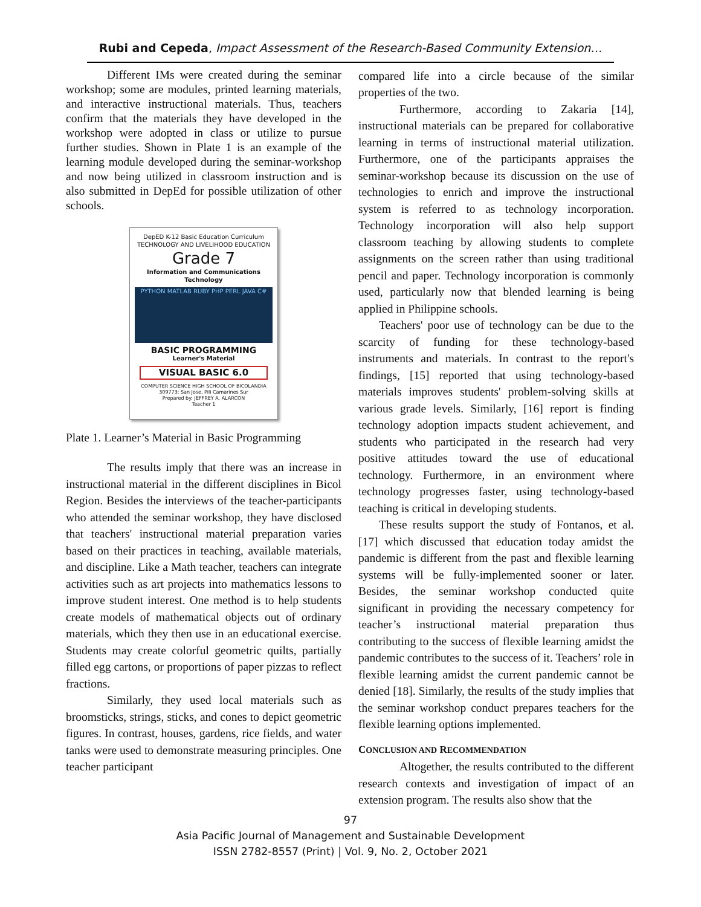Rubi and Cepeda, Impact Assessment of the Research-Based Community Extension…
Different IMs were created during the seminar workshop; some are modules, printed learning materials, and interactive instructional materials. Thus, teachers confirm that the materials they have developed in the workshop were adopted in class or utilize to pursue further studies. Shown in Plate 1 is an example of the learning module developed during the seminar-workshop and now being utilized in classroom instruction and is also submitted in DepEd for possible utilization of other schools.
DepED K-12 Basic Education Curriculum
TECHNOLOGY AND LIVELIHOOD EDUCATION
Grade 7
Information and Communications Technology
PYTHON MATLAB RUBY PHP PERL JAVA C#
BASIC PROGRAMMING
Learner's Material
VISUAL BASIC 6.0
COMPUTER SCIENCE HIGH SCHOOL OF BICOLANDIA
309773: San Jose, Pili Camarines Sur
Prepared by: JEFFREY A. ALARCON
Teacher 1
Plate 1. Learner’s Material in Basic Programming
The results imply that there was an increase in instructional material in the different disciplines in Bicol Region. Besides the interviews of the teacher-participants who attended the seminar workshop, they have disclosed that teachers' instructional material preparation varies based on their practices in teaching, available materials, and discipline. Like a Math teacher, teachers can integrate activities such as art projects into mathematics lessons to improve student interest. One method is to help students create models of mathematical objects out of ordinary materials, which they then use in an educational exercise. Students may create colorful geometric quilts, partially filled egg cartons, or proportions of paper pizzas to reflect fractions.
Similarly, they used local materials such as broomsticks, strings, sticks, and cones to depict geometric figures. In contrast, houses, gardens, rice fields, and water tanks were used to demonstrate measuring principles. One teacher participant
compared life into a circle because of the similar properties of the two.
Furthermore, according to Zakaria [14], instructional materials can be prepared for collaborative learning in terms of instructional material utilization. Furthermore, one of the participants appraises the seminar-workshop because its discussion on the use of technologies to enrich and improve the instructional system is referred to as technology incorporation. Technology incorporation will also help support classroom teaching by allowing students to complete assignments on the screen rather than using traditional pencil and paper. Technology incorporation is commonly used, particularly now that blended learning is being applied in Philippine schools.
Teachers' poor use of technology can be due to the scarcity of funding for these technology-based instruments and materials. In contrast to the report's findings, [15] reported that using technology-based materials improves students' problem-solving skills at various grade levels. Similarly, [16] report is finding technology adoption impacts student achievement, and students who participated in the research had very positive attitudes toward the use of educational technology. Furthermore, in an environment where technology progresses faster, using technology-based teaching is critical in developing students.
These results support the study of Fontanos, et al. [17] which discussed that education today amidst the pandemic is different from the past and flexible learning systems will be fully-implemented sooner or later. Besides, the seminar workshop conducted quite significant in providing the necessary competency for teacher’s instructional material preparation thus contributing to the success of flexible learning amidst the pandemic contributes to the success of it. Teachers’ role in flexible learning amidst the current pandemic cannot be denied [18]. Similarly, the results of the study implies that the seminar workshop conduct prepares teachers for the flexible learning options implemented.
CONCLUSION AND RECOMMENDATION
Altogether, the results contributed to the different research contexts and investigation of impact of an extension program. The results also show that the
97
Asia Pacific Journal of Management and Sustainable Development
ISSN 2782-8557 (Print) | Vol. 9, No. 2, October 2021